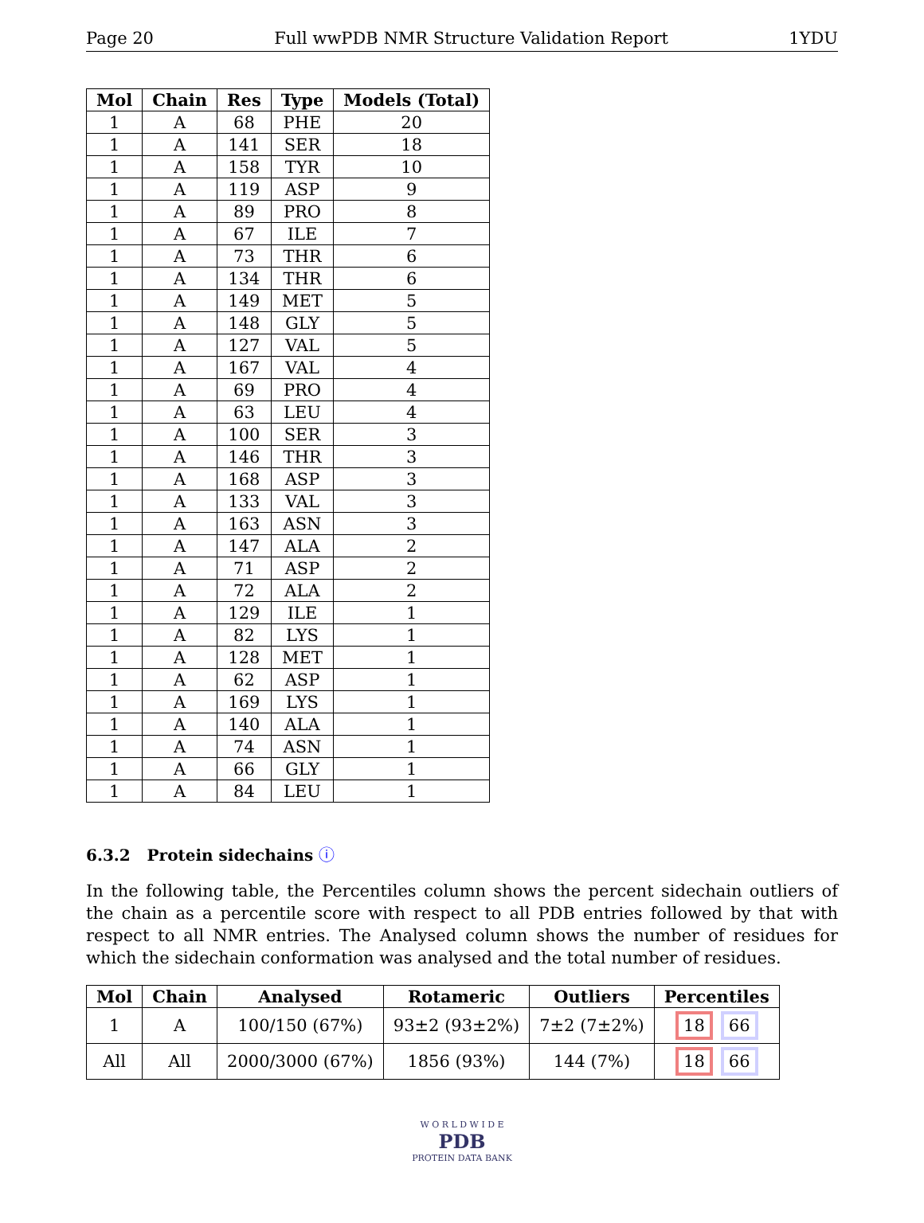Page 20 Full wwPDB NMR Structure Validation Report 1YDU
| Mol | Chain | Res | Type | Models (Total) |
| --- | --- | --- | --- | --- |
| 1 | A | 68 | PHE | 20 |
| 1 | A | 141 | SER | 18 |
| 1 | A | 158 | TYR | 10 |
| 1 | A | 119 | ASP | 9 |
| 1 | A | 89 | PRO | 8 |
| 1 | A | 67 | ILE | 7 |
| 1 | A | 73 | THR | 6 |
| 1 | A | 134 | THR | 6 |
| 1 | A | 149 | MET | 5 |
| 1 | A | 148 | GLY | 5 |
| 1 | A | 127 | VAL | 5 |
| 1 | A | 167 | VAL | 4 |
| 1 | A | 69 | PRO | 4 |
| 1 | A | 63 | LEU | 4 |
| 1 | A | 100 | SER | 3 |
| 1 | A | 146 | THR | 3 |
| 1 | A | 168 | ASP | 3 |
| 1 | A | 133 | VAL | 3 |
| 1 | A | 163 | ASN | 3 |
| 1 | A | 147 | ALA | 2 |
| 1 | A | 71 | ASP | 2 |
| 1 | A | 72 | ALA | 2 |
| 1 | A | 129 | ILE | 1 |
| 1 | A | 82 | LYS | 1 |
| 1 | A | 128 | MET | 1 |
| 1 | A | 62 | ASP | 1 |
| 1 | A | 169 | LYS | 1 |
| 1 | A | 140 | ALA | 1 |
| 1 | A | 74 | ASN | 1 |
| 1 | A | 66 | GLY | 1 |
| 1 | A | 84 | LEU | 1 |
6.3.2 Protein sidechains ⓘ
In the following table, the Percentiles column shows the percent sidechain outliers of the chain as a percentile score with respect to all PDB entries followed by that with respect to all NMR entries. The Analysed column shows the number of residues for which the sidechain conformation was analysed and the total number of residues.
| Mol | Chain | Analysed | Rotameric | Outliers | Percentiles |
| --- | --- | --- | --- | --- | --- |
| 1 | A | 100/150 (67%) | 93±2 (93±2%) | 7±2 (7±2%) | 18 66 |
| All | All | 2000/3000 (67%) | 1856 (93%) | 144 (7%) | 18 66 |
W O R L D W I D E
PDB
PROTEIN DATA BANK